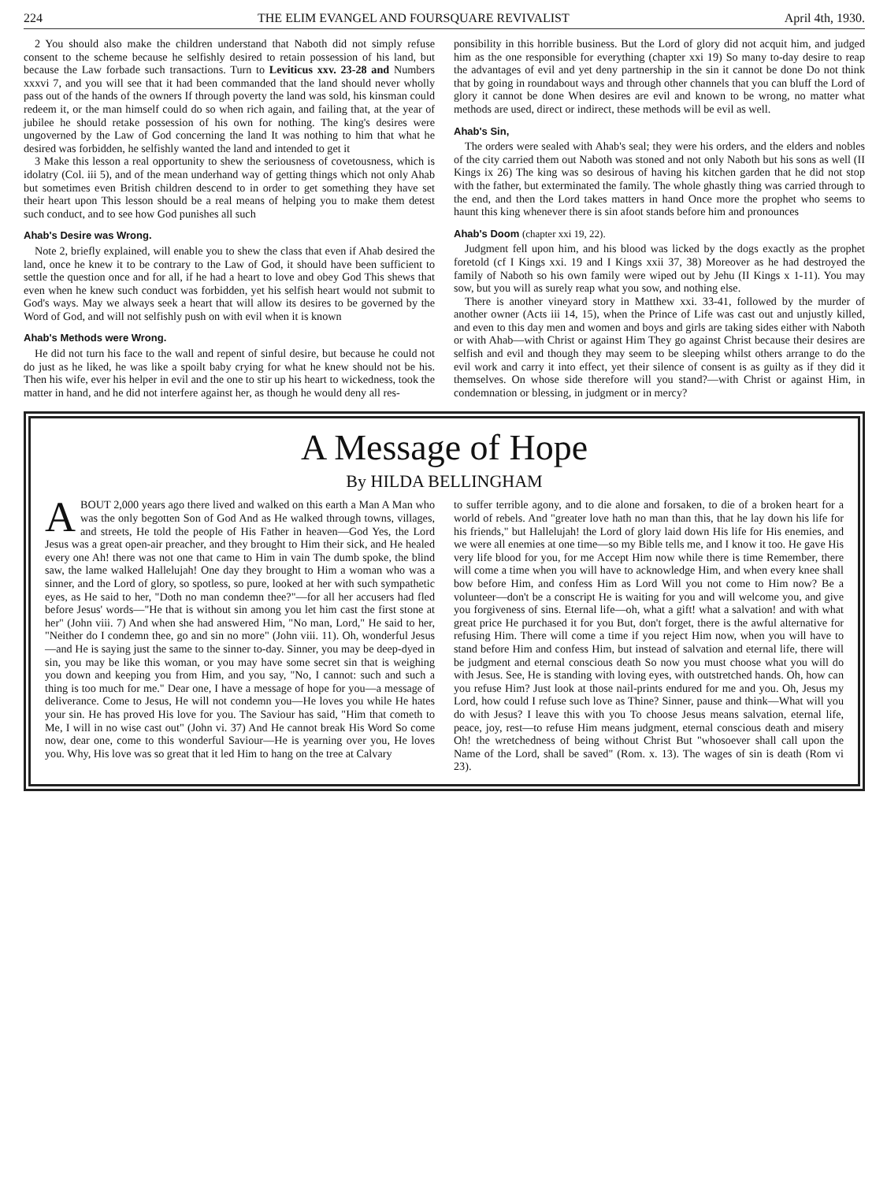224 THE ELIM EVANGEL AND FOURSQUARE REVIVALIST April 4th, 1930.
2 You should also make the children understand that Naboth did not simply refuse consent to the scheme because he selfishly desired to retain possession of his land, but because the Law forbade such transactions. Turn to Leviticus xxv. 23-28 and Numbers xxxvi 7, and you will see that it had been commanded that the land should never wholly pass out of the hands of the owners If through poverty the land was sold, his kinsman could redeem it, or the man himself could do so when rich again, and failing that, at the year of jubilee he should retake possession of his own for nothing. The king's desires were ungoverned by the Law of God concerning the land It was nothing to him that what he desired was forbidden, he selfishly wanted the land and intended to get it
3 Make this lesson a real opportunity to shew the seriousness of covetousness, which is idolatry (Col. iii 5), and of the mean underhand way of getting things which not only Ahab but sometimes even British children descend to in order to get something they have set their heart upon This lesson should be a real means of helping you to make them detest such conduct, and to see how God punishes all such
Ahab's Desire was Wrong.
Note 2, briefly explained, will enable you to shew the class that even if Ahab desired the land, once he knew it to be contrary to the Law of God, it should have been sufficient to settle the question once and for all, if he had a heart to love and obey God This shews that even when he knew such conduct was forbidden, yet his selfish heart would not submit to God's ways. May we always seek a heart that will allow its desires to be governed by the Word of God, and will not selfishly push on with evil when it is known
Ahab's Methods were Wrong.
He did not turn his face to the wall and repent of sinful desire, but because he could not do just as he liked, he was like a spoilt baby crying for what he knew should not be his. Then his wife, ever his helper in evil and the one to stir up his heart to wickedness, took the matter in hand, and he did not interfere against her, as though he would deny all res-
ponsibility in this horrible business. But the Lord of glory did not acquit him, and judged him as the one responsible for everything (chapter xxi 19) So many to-day desire to reap the advantages of evil and yet deny partnership in the sin it cannot be done Do not think that by going in roundabout ways and through other channels that you can bluff the Lord of glory it cannot be done When desires are evil and known to be wrong, no matter what methods are used, direct or indirect, these methods will be evil as well.
Ahab's Sin,
The orders were sealed with Ahab's seal; they were his orders, and the elders and nobles of the city carried them out Naboth was stoned and not only Naboth but his sons as well (II Kings ix 26) The king was so desirous of having his kitchen garden that he did not stop with the father, but exterminated the family. The whole ghastly thing was carried through to the end, and then the Lord takes matters in hand Once more the prophet who seems to haunt this king whenever there is sin afoot stands before him and pronounces
Ahab's Doom (chapter xxi 19, 22).
Judgment fell upon him, and his blood was licked by the dogs exactly as the prophet foretold (cf I Kings xxi. 19 and I Kings xxii 37, 38) Moreover as he had destroyed the family of Naboth so his own family were wiped out by Jehu (II Kings x 1-11). You may sow, but you will as surely reap what you sow, and nothing else.
There is another vineyard story in Matthew xxi. 33-41, followed by the murder of another owner (Acts iii 14, 15), when the Prince of Life was cast out and unjustly killed, and even to this day men and women and boys and girls are taking sides either with Naboth or with Ahab—with Christ or against Him They go against Christ because their desires are selfish and evil and though they may seem to be sleeping whilst others arrange to do the evil work and carry it into effect, yet their silence of consent is as guilty as if they did it themselves. On whose side therefore will you stand?—with Christ or against Him, in condemnation or blessing, in judgment or in mercy?
A Message of Hope
By HILDA BELLINGHAM
ABOUT 2,000 years ago there lived and walked on this earth a Man A Man who was the only begotten Son of God And as He walked through towns, villages, and streets, He told the people of His Father in heaven—God Yes, the Lord Jesus was a great open-air preacher, and they brought to Him their sick, and He healed every one Ah! there was not one that came to Him in vain The dumb spoke, the blind saw, the lame walked Hallelujah! One day they brought to Him a woman who was a sinner, and the Lord of glory, so spotless, so pure, looked at her with such sympathetic eyes, as He said to her, "Doth no man condemn thee?"—for all her accusers had fled before Jesus' words—"He that is without sin among you let him cast the first stone at her" (John viii. 7) And when she had answered Him, "No man, Lord," He said to her, "Neither do I condemn thee, go and sin no more" (John viii. 11). Oh, wonderful Jesus—and He is saying just the same to the sinner to-day. Sinner, you may be deep-dyed in sin, you may be like this woman, or you may have some secret sin that is weighing you down and keeping you from Him, and you say, "No, I cannot: such and such a thing is too much for me." Dear one, I have a message of hope for you—a message of deliverance. Come to Jesus, He will not condemn you—He loves you while He hates your sin. He has proved His love for you. The Saviour has said, "Him that cometh to Me, I will in no wise cast out" (John vi. 37) And He cannot break His Word So come now, dear one, come to this wonderful Saviour—He is yearning over you, He loves you. Why, His love was so great that it led Him to hang on the tree at Calvary
to suffer terrible agony, and to die alone and forsaken, to die of a broken heart for a world of rebels. And "greater love hath no man than this, that he lay down his life for his friends," but Hallelujah! the Lord of glory laid down His life for His enemies, and we were all enemies at one time—so my Bible tells me, and I know it too. He gave His very life blood for you, for me Accept Him now while there is time Remember, there will come a time when you will have to acknowledge Him, and when every knee shall bow before Him, and confess Him as Lord Will you not come to Him now? Be a volunteer—don't be a conscript He is waiting for you and will welcome you, and give you forgiveness of sins. Eternal life—oh, what a gift! what a salvation! and with what great price He purchased it for you But, don't forget, there is the awful alternative for refusing Him. There will come a time if you reject Him now, when you will have to stand before Him and confess Him, but instead of salvation and eternal life, there will be judgment and eternal conscious death So now you must choose what you will do with Jesus. See, He is standing with loving eyes, with outstretched hands. Oh, how can you refuse Him? Just look at those nail-prints endured for me and you. Oh, Jesus my Lord, how could I refuse such love as Thine? Sinner, pause and think—What will you do with Jesus? I leave this with you To choose Jesus means salvation, eternal life, peace, joy, rest—to refuse Him means judgment, eternal conscious death and misery Oh! the wretchedness of being without Christ But "whosoever shall call upon the Name of the Lord, shall be saved" (Rom. x. 13). The wages of sin is death (Rom vi 23).